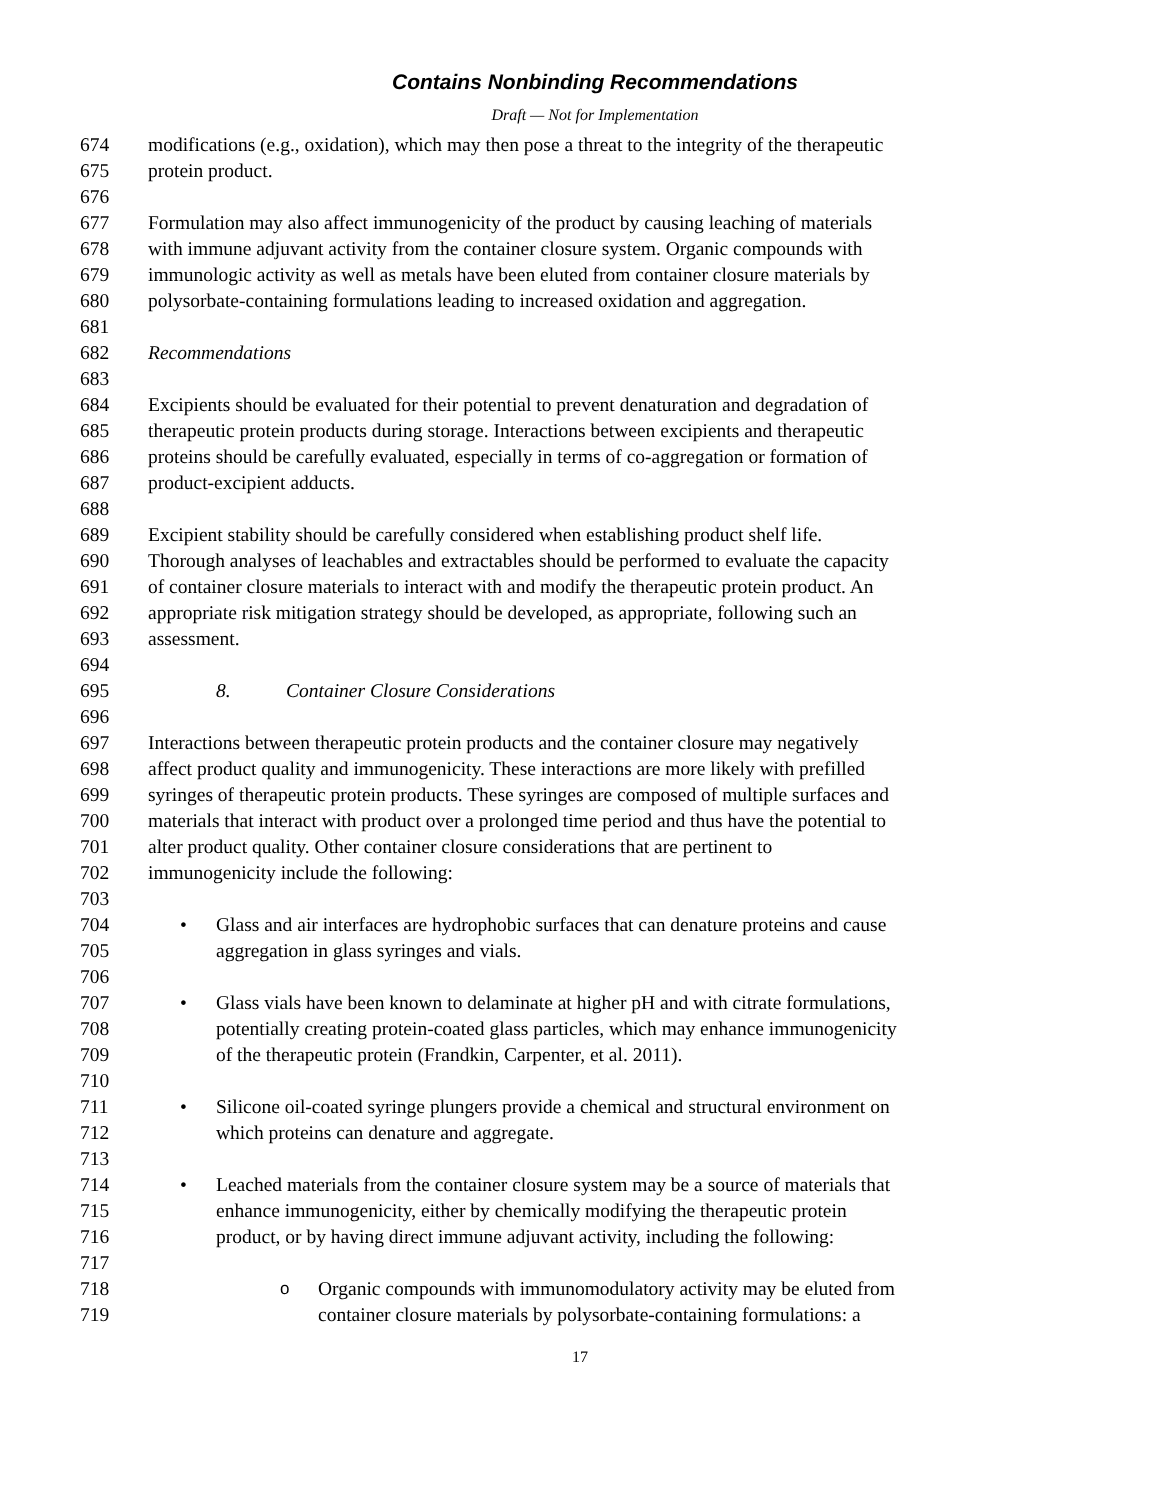Contains Nonbinding Recommendations
Draft — Not for Implementation
674 modifications (e.g., oxidation), which may then pose a threat to the integrity of the therapeutic
675 protein product.
676
677 Formulation may also affect immunogenicity of the product by causing leaching of materials
678 with immune adjuvant activity from the container closure system. Organic compounds with
679 immunologic activity as well as metals have been eluted from container closure materials by
680 polysorbate-containing formulations leading to increased oxidation and aggregation.
681
682 Recommendations
683
684 Excipients should be evaluated for their potential to prevent denaturation and degradation of
685 therapeutic protein products during storage. Interactions between excipients and therapeutic
686 proteins should be carefully evaluated, especially in terms of co-aggregation or formation of
687 product-excipient adducts.
688
689 Excipient stability should be carefully considered when establishing product shelf life.
690 Thorough analyses of leachables and extractables should be performed to evaluate the capacity
691 of container closure materials to interact with and modify the therapeutic protein product. An
692 appropriate risk mitigation strategy should be developed, as appropriate, following such an
693 assessment.
694
695 8. Container Closure Considerations
696
697 Interactions between therapeutic protein products and the container closure may negatively
698 affect product quality and immunogenicity. These interactions are more likely with prefilled
699 syringes of therapeutic protein products. These syringes are composed of multiple surfaces and
700 materials that interact with product over a prolonged time period and thus have the potential to
701 alter product quality. Other container closure considerations that are pertinent to
702 immunogenicity include the following:
703
704 • Glass and air interfaces are hydrophobic surfaces that can denature proteins and cause
705 aggregation in glass syringes and vials.
706
707 • Glass vials have been known to delaminate at higher pH and with citrate formulations,
708 potentially creating protein-coated glass particles, which may enhance immunogenicity
709 of the therapeutic protein (Frandkin, Carpenter, et al. 2011).
710
711 • Silicone oil-coated syringe plungers provide a chemical and structural environment on
712 which proteins can denature and aggregate.
713
714 • Leached materials from the container closure system may be a source of materials that
715 enhance immunogenicity, either by chemically modifying the therapeutic protein
716 product, or by having direct immune adjuvant activity, including the following:
717
718 o Organic compounds with immunomodulatory activity may be eluted from
719 container closure materials by polysorbate-containing formulations: a
17